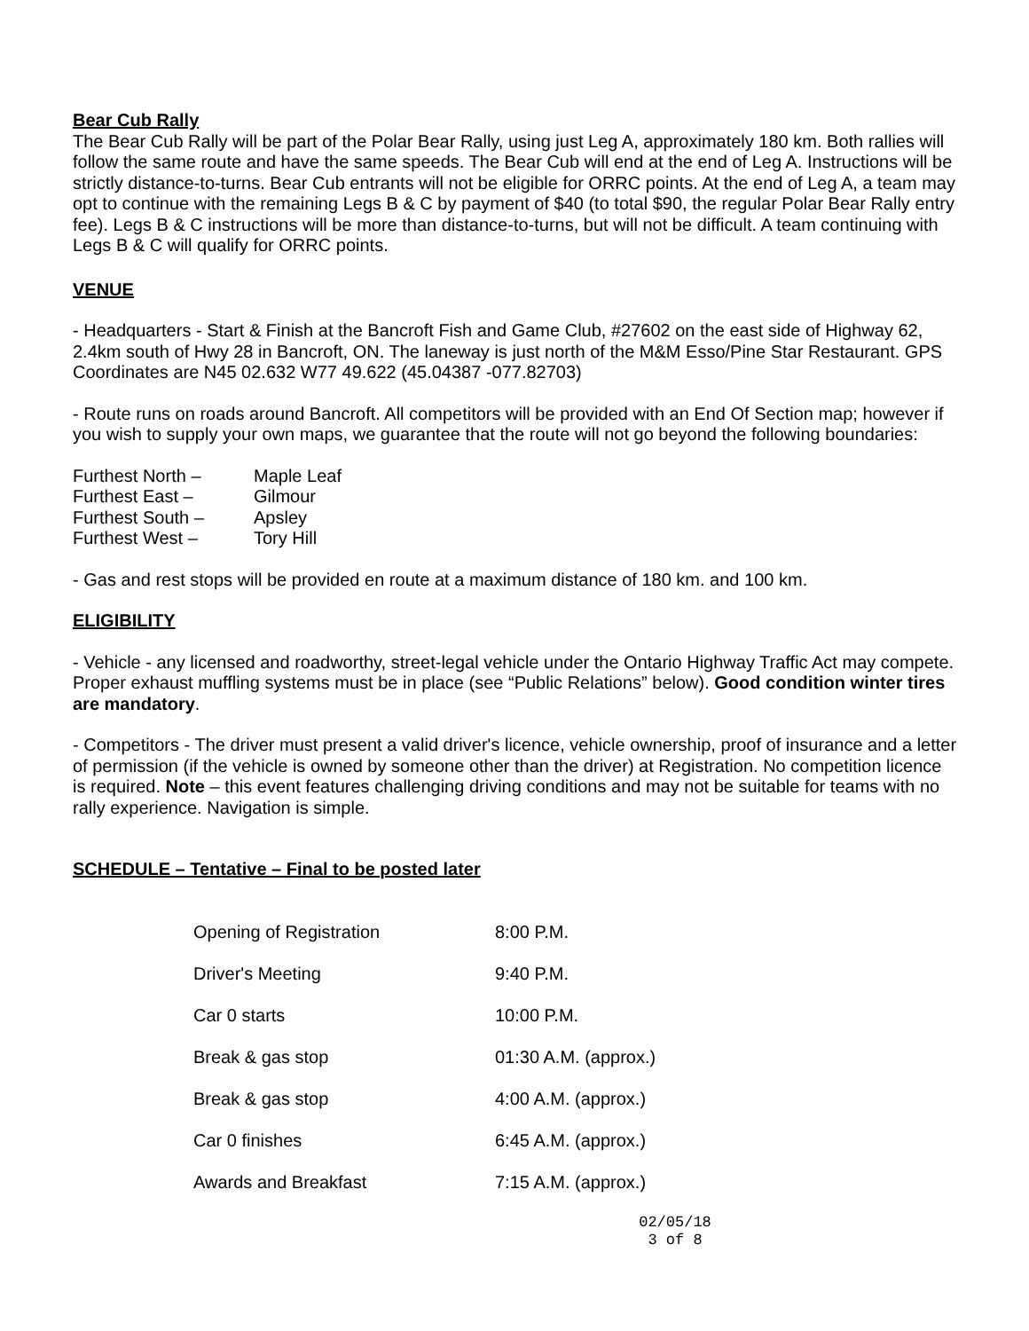Bear Cub Rally
The Bear Cub Rally will be part of the Polar Bear Rally, using just Leg A, approximately 180 km. Both rallies will follow the same route and have the same speeds. The Bear Cub will end at the end of Leg A. Instructions will be strictly distance-to-turns. Bear Cub entrants will not be eligible for ORRC points. At the end of Leg A, a team may opt to continue with the remaining Legs B & C by payment of $40 (to total $90, the regular Polar Bear Rally entry fee). Legs B & C instructions will be more than distance-to-turns, but will not be difficult. A team continuing with Legs B & C will qualify for ORRC points.
VENUE
- Headquarters - Start & Finish at the Bancroft Fish and Game Club, #27602 on the east side of Highway 62, 2.4km south of Hwy 28 in Bancroft, ON. The laneway is just north of the M&M Esso/Pine Star Restaurant. GPS Coordinates are N45 02.632 W77 49.622 (45.04387 -077.82703)
- Route runs on roads around Bancroft. All competitors will be provided with an End Of Section map; however if you wish to supply your own maps, we guarantee that the route will not go beyond the following boundaries:
| Furthest North – | Maple Leaf |
| Furthest East – | Gilmour |
| Furthest South – | Apsley |
| Furthest West – | Tory Hill |
- Gas and rest stops will be provided en route at a maximum distance of 180 km. and 100 km.
ELIGIBILITY
- Vehicle - any licensed and roadworthy, street-legal vehicle under the Ontario Highway Traffic Act may compete. Proper exhaust muffling systems must be in place (see “Public Relations” below). Good condition winter tires are mandatory.
- Competitors - The driver must present a valid driver's licence, vehicle ownership, proof of insurance and a letter of permission (if the vehicle is owned by someone other than the driver) at Registration. No competition licence is required. Note – this event features challenging driving conditions and may not be suitable for teams with no rally experience. Navigation is simple.
SCHEDULE – Tentative – Final to be posted later
| Opening of Registration | 8:00 P.M. |
| Driver's Meeting | 9:40 P.M. |
| Car 0 starts | 10:00 P.M. |
| Break & gas stop | 01:30 A.M. (approx.) |
| Break & gas stop | 4:00 A.M. (approx.) |
| Car 0 finishes | 6:45 A.M. (approx.) |
| Awards and Breakfast | 7:15 A.M. (approx.) |
02/05/18
3 of 8